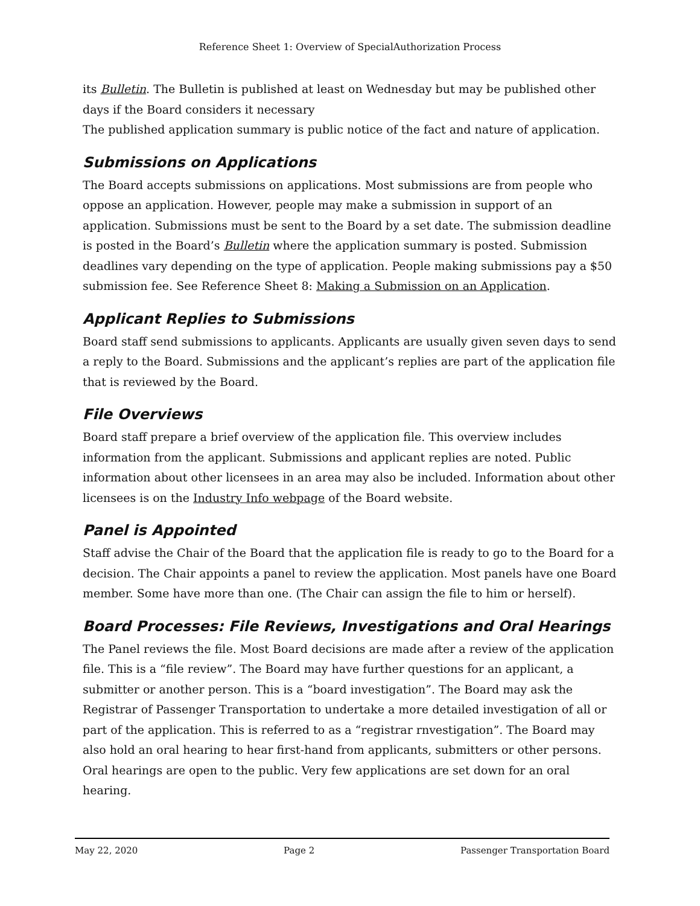Reference Sheet 1: Overview of SpecialAuthorization Process
its Bulletin. The Bulletin is published at least on Wednesday but may be published other days if the Board considers it necessary
The published application summary is public notice of the fact and nature of application.
Submissions on Applications
The Board accepts submissions on applications. Most submissions are from people who oppose an application. However, people may make a submission in support of an application. Submissions must be sent to the Board by a set date. The submission deadline is posted in the Board’s Bulletin where the application summary is posted. Submission deadlines vary depending on the type of application. People making submissions pay a $50 submission fee. See Reference Sheet 8: Making a Submission on an Application.
Applicant Replies to Submissions
Board staff send submissions to applicants. Applicants are usually given seven days to send a reply to the Board. Submissions and the applicant’s replies are part of the application file that is reviewed by the Board.
File Overviews
Board staff prepare a brief overview of the application file. This overview includes information from the applicant. Submissions and applicant replies are noted. Public information about other licensees in an area may also be included. Information about other licensees is on the Industry Info webpage of the Board website.
Panel is Appointed
Staff advise the Chair of the Board that the application file is ready to go to the Board for a decision. The Chair appoints a panel to review the application. Most panels have one Board member. Some have more than one. (The Chair can assign the file to him or herself).
Board Processes: File Reviews, Investigations and Oral Hearings
The Panel reviews the file. Most Board decisions are made after a review of the application file. This is a “file review”. The Board may have further questions for an applicant, a submitter or another person. This is a “board investigation”. The Board may ask the Registrar of Passenger Transportation to undertake a more detailed investigation of all or part of the application. This is referred to as a “registrar rnvestigation”. The Board may also hold an oral hearing to hear first-hand from applicants, submitters or other persons. Oral hearings are open to the public. Very few applications are set down for an oral hearing.
May 22, 2020 Page 2 Passenger Transportation Board